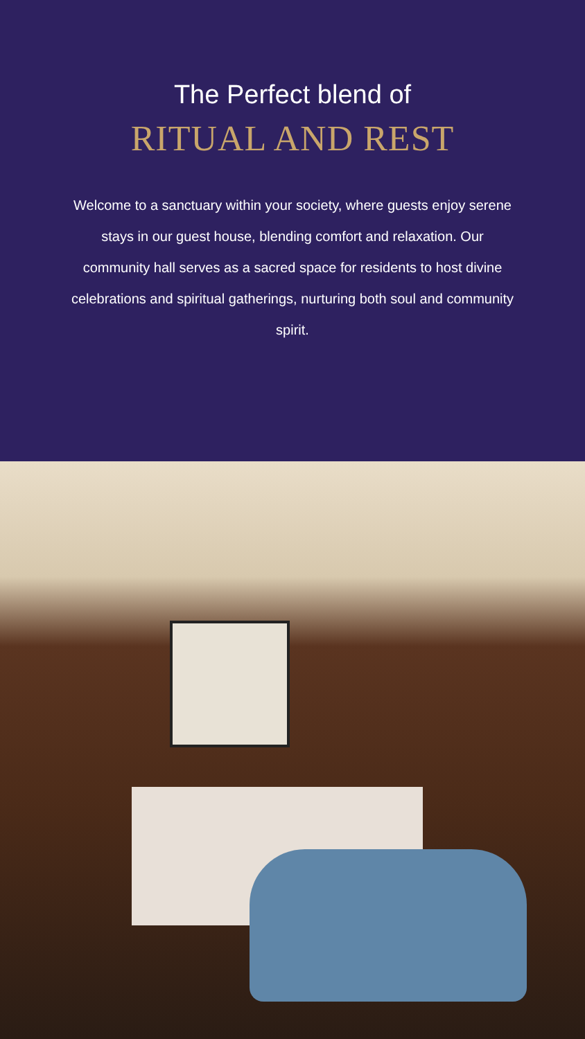The Perfect blend of
RITUAL AND REST
Welcome to a sanctuary within your society, where guests enjoy serene stays in our guest house, blending comfort and relaxation. Our community hall serves as a sacred space for residents to host divine celebrations and spiritual gatherings, nurturing both soul and community spirit.